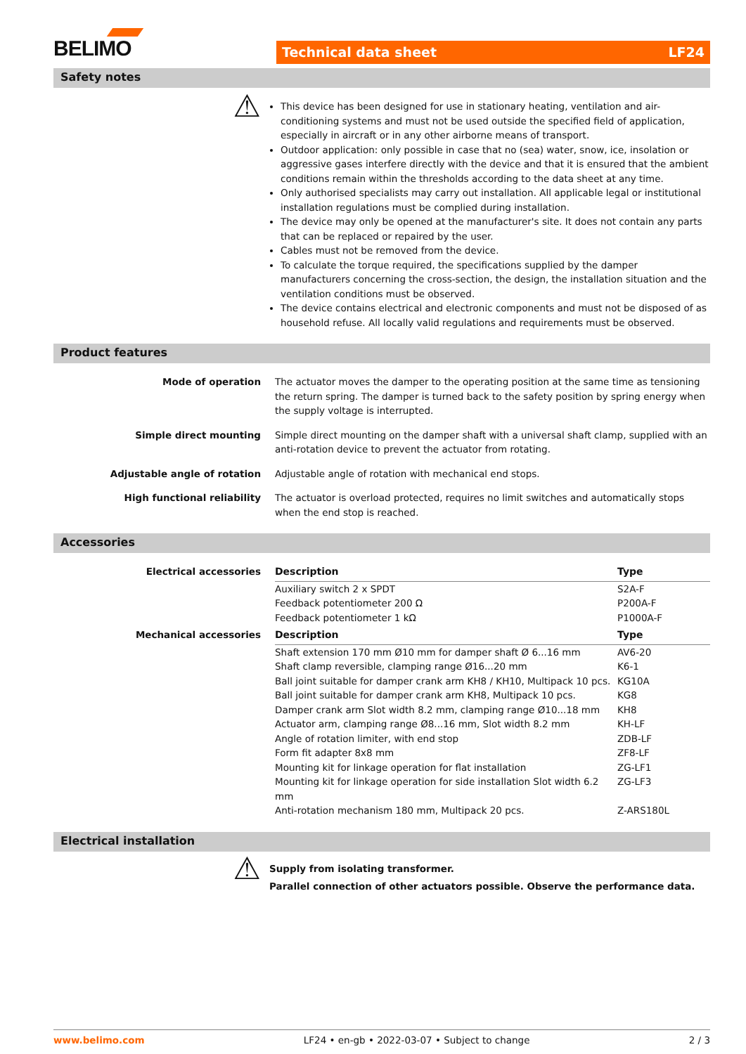BELIMO Technical data sheet LF24
Safety notes
⚠
This device has been designed for use in stationary heating, ventilation and air-conditioning systems and must not be used outside the specified field of application, especially in aircraft or in any other airborne means of transport.
Outdoor application: only possible in case that no (sea) water, snow, ice, insolation or aggressive gases interfere directly with the device and that it is ensured that the ambient conditions remain within the thresholds according to the data sheet at any time.
Only authorised specialists may carry out installation. All applicable legal or institutional installation regulations must be complied during installation.
The device may only be opened at the manufacturer's site. It does not contain any parts that can be replaced or repaired by the user.
Cables must not be removed from the device.
To calculate the torque required, the specifications supplied by the damper manufacturers concerning the cross-section, the design, the installation situation and the ventilation conditions must be observed.
The device contains electrical and electronic components and must not be disposed of as household refuse. All locally valid regulations and requirements must be observed.
Product features
Mode of operation The actuator moves the damper to the operating position at the same time as tensioning the return spring. The damper is turned back to the safety position by spring energy when the supply voltage is interrupted.
Simple direct mounting Simple direct mounting on the damper shaft with a universal shaft clamp, supplied with an anti-rotation device to prevent the actuator from rotating.
Adjustable angle of rotation Adjustable angle of rotation with mechanical end stops.
High functional reliability The actuator is overload protected, requires no limit switches and automatically stops when the end stop is reached.
Accessories
Electrical accessories
| Description | Type |
| --- | --- |
| Auxiliary switch 2 x SPDT | S2A-F |
| Feedback potentiometer 200 Ω | P200A-F |
| Feedback potentiometer 1 kΩ | P1000A-F |
Mechanical accessories
| Description | Type |
| --- | --- |
| Shaft extension 170 mm Ø10 mm for damper shaft Ø 6...16 mm | AV6-20 |
| Shaft clamp reversible, clamping range Ø16...20 mm | K6-1 |
| Ball joint suitable for damper crank arm KH8 / KH10, Multipack 10 pcs. | KG10A |
| Ball joint suitable for damper crank arm KH8, Multipack 10 pcs. | KG8 |
| Damper crank arm Slot width 8.2 mm, clamping range Ø10...18 mm | KH8 |
| Actuator arm, clamping range Ø8...16 mm, Slot width 8.2 mm | KH-LF |
| Angle of rotation limiter, with end stop | ZDB-LF |
| Form fit adapter 8x8 mm | ZF8-LF |
| Mounting kit for linkage operation for flat installation | ZG-LF1 |
| Mounting kit for linkage operation for side installation Slot width 6.2 mm | ZG-LF3 |
| Anti-rotation mechanism 180 mm, Multipack 20 pcs. | Z-ARS180L |
Electrical installation
⚠
Supply from isolating transformer.
Parallel connection of other actuators possible. Observe the performance data.
www.belimo.com LF24 • en-gb • 2022-03-07 • Subject to change 2 / 3